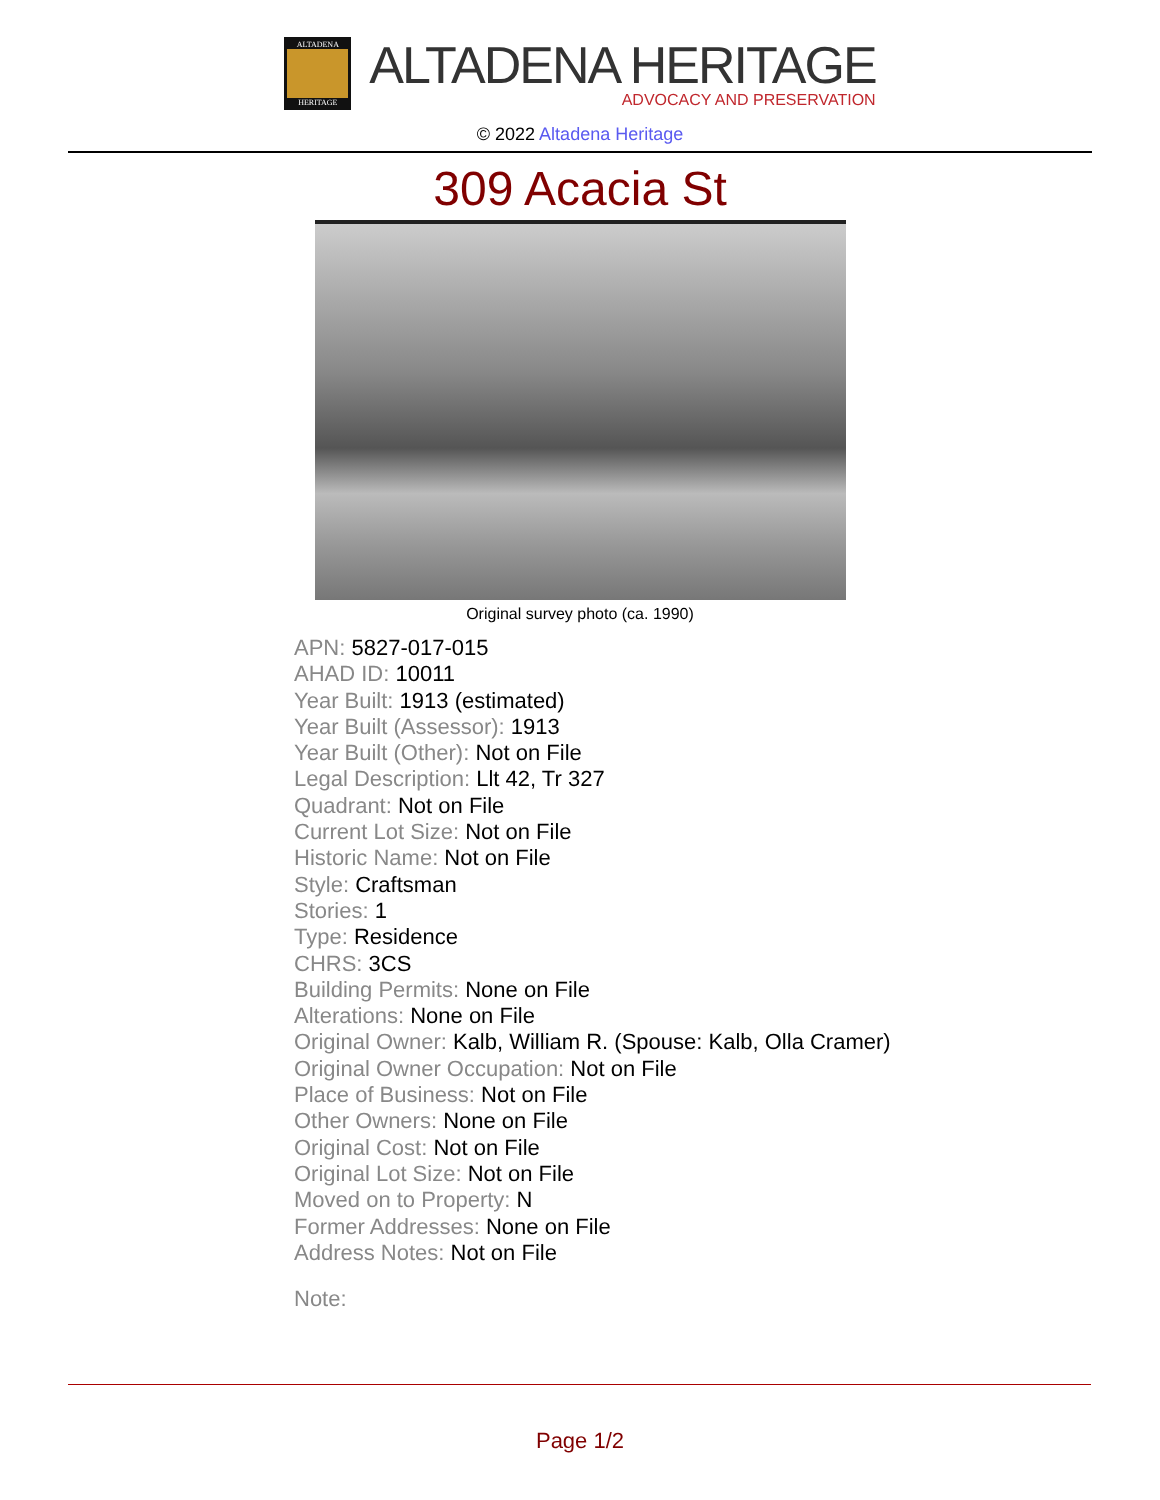ALTADENA
HERITAGE
ALTADENA HERITAGE
ADVOCACY AND PRESERVATION
© 2022 Altadena Heritage
309 Acacia St
Original survey photo (ca. 1990)
APN: 5827-017-015
AHAD ID: 10011
Year Built: 1913 (estimated)
Year Built (Assessor): 1913
Year Built (Other): Not on File
Legal Description: Llt 42, Tr 327
Quadrant: Not on File
Current Lot Size: Not on File
Historic Name: Not on File
Style: Craftsman
Stories: 1
Type: Residence
CHRS: 3CS
Building Permits: None on File
Alterations: None on File
Original Owner: Kalb, William R. (Spouse: Kalb, Olla Cramer)
Original Owner Occupation: Not on File
Place of Business: Not on File
Other Owners: None on File
Original Cost: Not on File
Original Lot Size: Not on File
Moved on to Property: N
Former Addresses: None on File
Address Notes: Not on File
Note:
Page 1/2